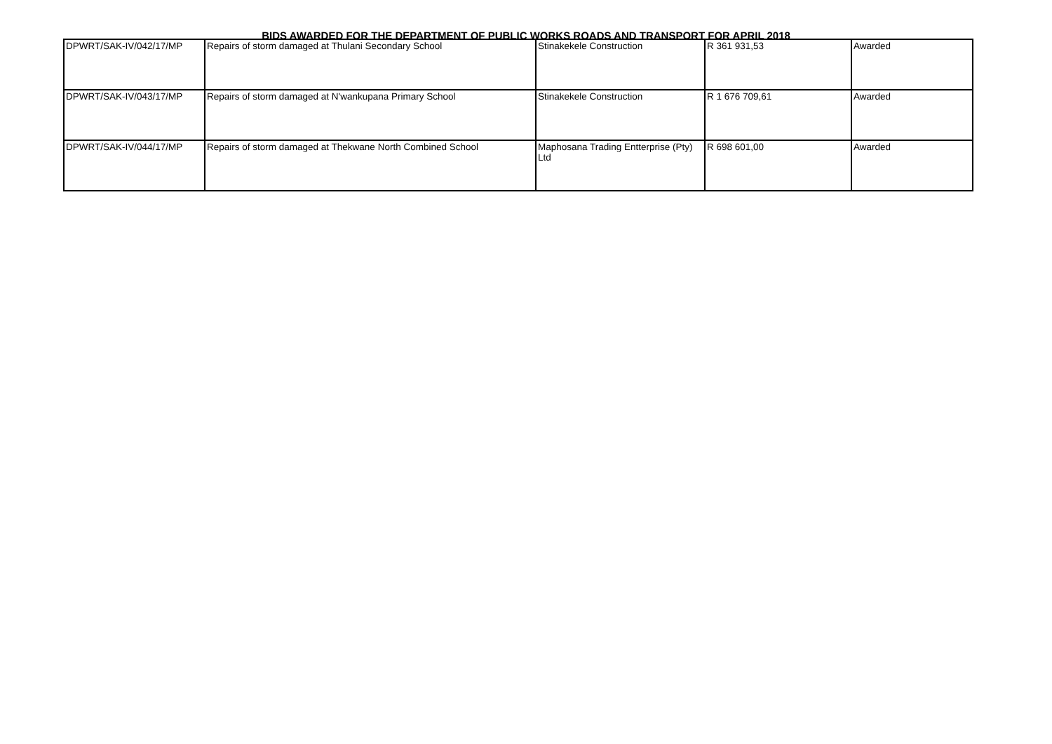BIDS AWARDED FOR THE DEPARTMENT OF PUBLIC WORKS ROADS AND TRANSPORT FOR APRIL 2018
| DPWRT/SAK-IV/042/17/MP | Repairs of storm damaged at Thulani Secondary School | Stinakekele Construction | R 361 931,53 | Awarded |
| DPWRT/SAK-IV/043/17/MP | Repairs of storm damaged at N'wankupana Primary School | Stinakekele Construction | R 1 676 709,61 | Awarded |
| DPWRT/SAK-IV/044/17/MP | Repairs of storm damaged at Thekwane North Combined School | Maphosana Trading Entterprise (Pty) Ltd | R 698 601,00 | Awarded |